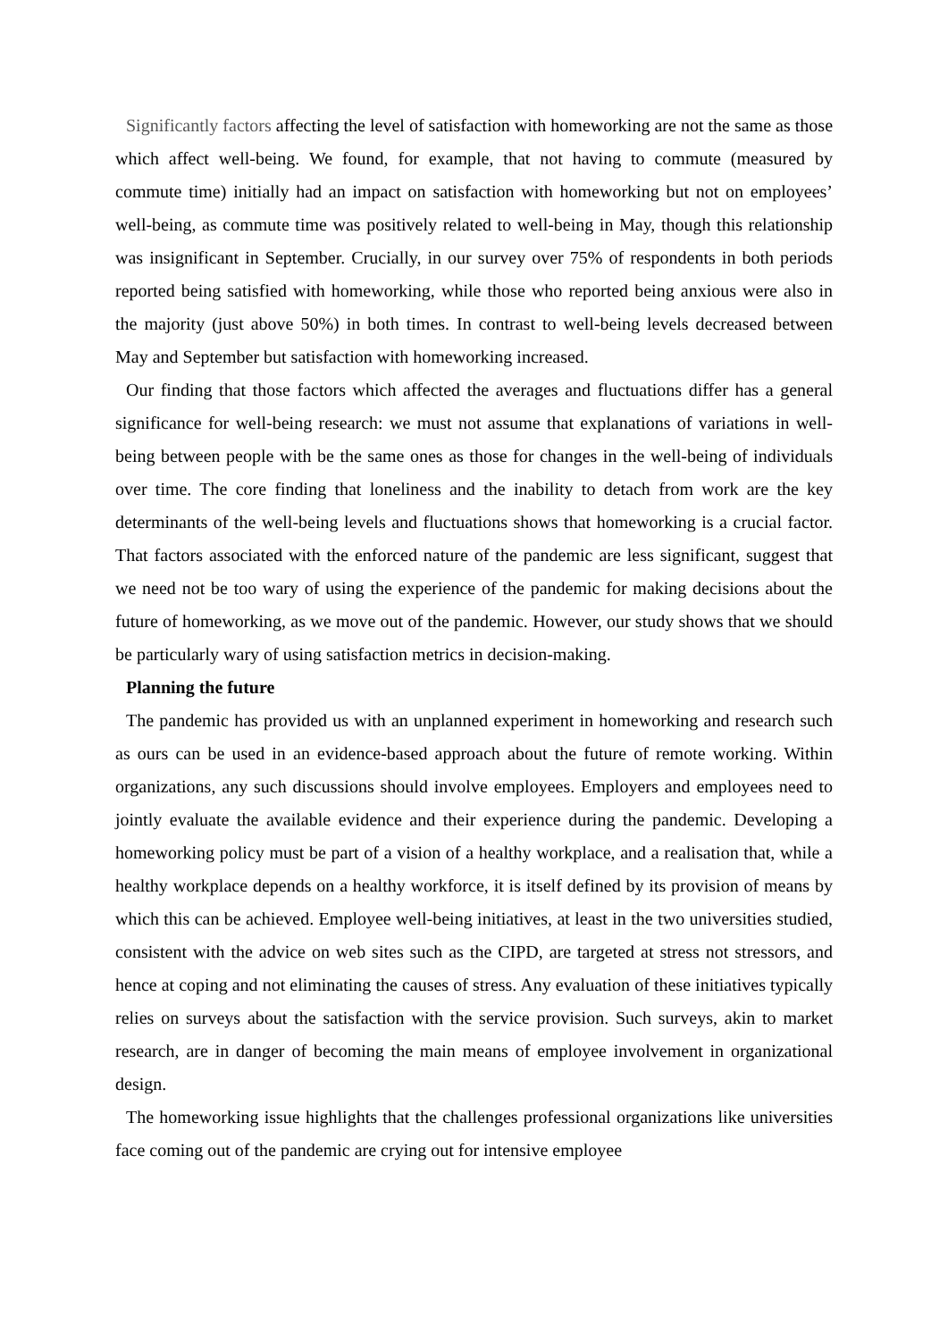Significantly factors affecting the level of satisfaction with homeworking are not the same as those which affect well-being. We found, for example, that not having to commute (measured by commute time) initially had an impact on satisfaction with homeworking but not on employees’ well-being, as commute time was positively related to well-being in May, though this relationship was insignificant in September. Crucially, in our survey over 75% of respondents in both periods reported being satisfied with homeworking, while those who reported being anxious were also in the majority (just above 50%) in both times. In contrast to well-being levels decreased between May and September but satisfaction with homeworking increased.
Our finding that those factors which affected the averages and fluctuations differ has a general significance for well-being research: we must not assume that explanations of variations in well-being between people with be the same ones as those for changes in the well-being of individuals over time. The core finding that loneliness and the inability to detach from work are the key determinants of the well-being levels and fluctuations shows that homeworking is a crucial factor. That factors associated with the enforced nature of the pandemic are less significant, suggest that we need not be too wary of using the experience of the pandemic for making decisions about the future of homeworking, as we move out of the pandemic. However, our study shows that we should be particularly wary of using satisfaction metrics in decision-making.
Planning the future
The pandemic has provided us with an unplanned experiment in homeworking and research such as ours can be used in an evidence-based approach about the future of remote working. Within organizations, any such discussions should involve employees. Employers and employees need to jointly evaluate the available evidence and their experience during the pandemic. Developing a homeworking policy must be part of a vision of a healthy workplace, and a realisation that, while a healthy workplace depends on a healthy workforce, it is itself defined by its provision of means by which this can be achieved. Employee well-being initiatives, at least in the two universities studied, consistent with the advice on web sites such as the CIPD, are targeted at stress not stressors, and hence at coping and not eliminating the causes of stress. Any evaluation of these initiatives typically relies on surveys about the satisfaction with the service provision. Such surveys, akin to market research, are in danger of becoming the main means of employee involvement in organizational design.
The homeworking issue highlights that the challenges professional organizations like universities face coming out of the pandemic are crying out for intensive employee